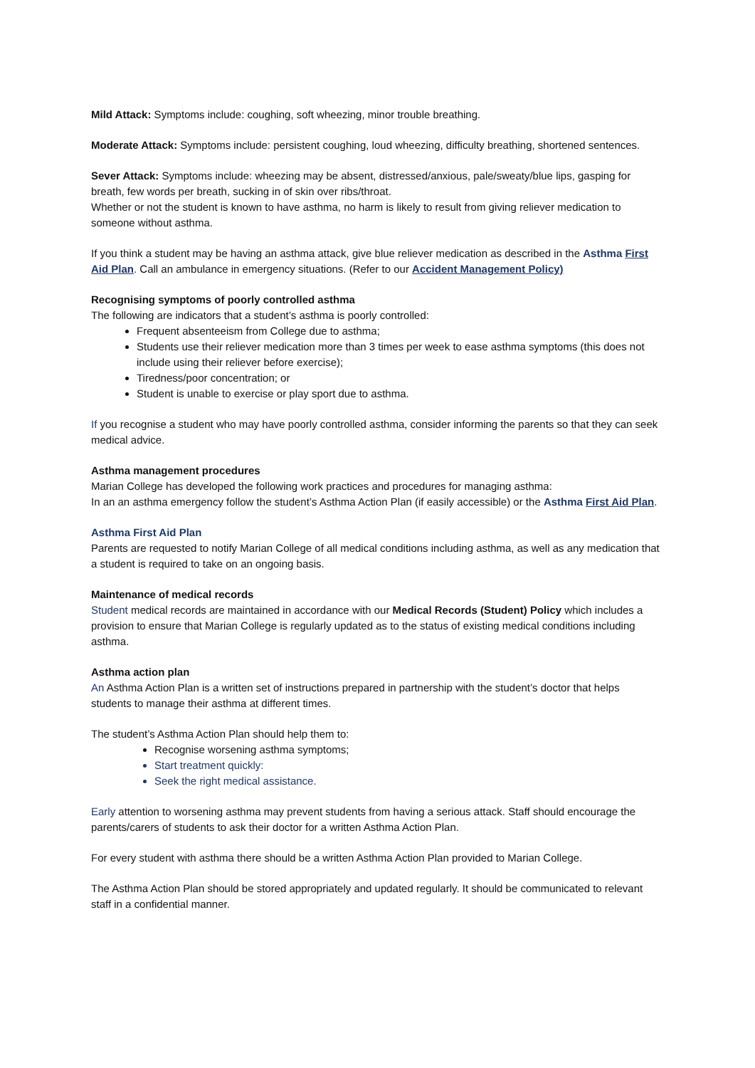Mild Attack: Symptoms include: coughing, soft wheezing, minor trouble breathing.
Moderate Attack: Symptoms include: persistent coughing, loud wheezing, difficulty breathing, shortened sentences.
Sever Attack: Symptoms include: wheezing may be absent, distressed/anxious, pale/sweaty/blue lips, gasping for breath, few words per breath, sucking in of skin over ribs/throat.
Whether or not the student is known to have asthma, no harm is likely to result from giving reliever medication to someone without asthma.
If you think a student may be having an asthma attack, give blue reliever medication as described in the Asthma First Aid Plan. Call an ambulance in emergency situations. (Refer to our Accident Management Policy)
Recognising symptoms of poorly controlled asthma
The following are indicators that a student’s asthma is poorly controlled:
Frequent absenteeism from College due to asthma;
Students use their reliever medication more than 3 times per week to ease asthma symptoms (this does not include using their reliever before exercise);
Tiredness/poor concentration; or
Student is unable to exercise or play sport due to asthma.
If you recognise a student who may have poorly controlled asthma, consider informing the parents so that they can seek medical advice.
Asthma management procedures
Marian College has developed the following work practices and procedures for managing asthma:
In an an asthma emergency follow the student’s Asthma Action Plan (if easily accessible) or the Asthma First Aid Plan.
Asthma First Aid Plan
Parents are requested to notify Marian College of all medical conditions including asthma, as well as any medication that a student is required to take on an ongoing basis.
Maintenance of medical records
Student medical records are maintained in accordance with our Medical Records (Student) Policy which includes a provision to ensure that Marian College is regularly updated as to the status of existing medical conditions including asthma.
Asthma action plan
An Asthma Action Plan is a written set of instructions prepared in partnership with the student’s doctor that helps students to manage their asthma at different times.
The student’s Asthma Action Plan should help them to:
Recognise worsening asthma symptoms;
Start treatment quickly:
Seek the right medical assistance.
Early attention to worsening asthma may prevent students from having a serious attack. Staff should encourage the parents/carers of students to ask their doctor for a written Asthma Action Plan.
For every student with asthma there should be a written Asthma Action Plan provided to Marian College.
The Asthma Action Plan should be stored appropriately and updated regularly. It should be communicated to relevant staff in a confidential manner.